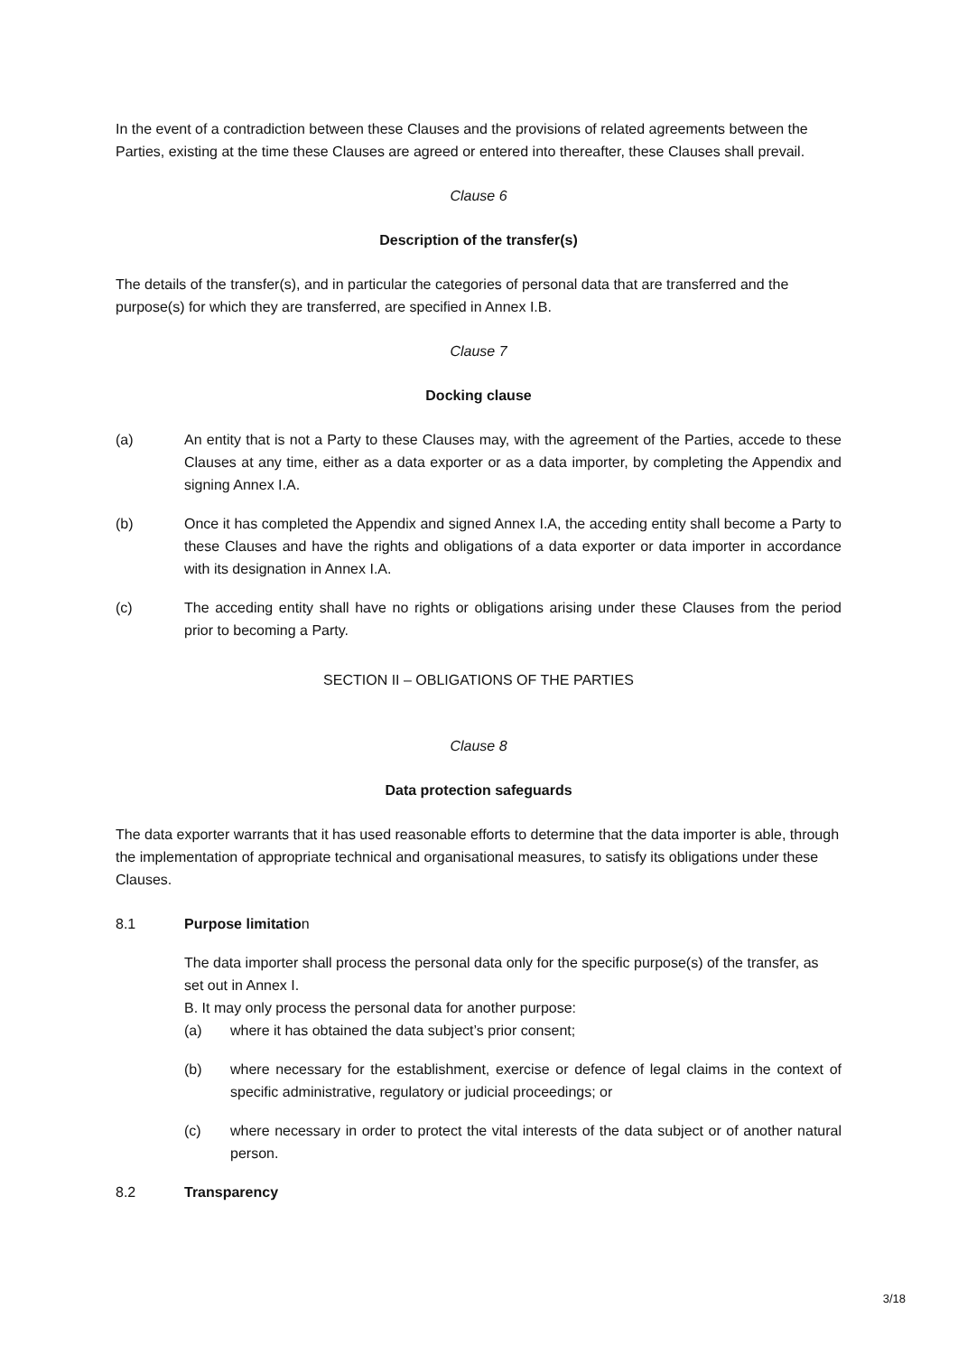In the event of a contradiction between these Clauses and the provisions of related agreements between the Parties, existing at the time these Clauses are agreed or entered into thereafter, these Clauses shall prevail.
Clause 6
Description of the transfer(s)
The details of the transfer(s), and in particular the categories of personal data that are transferred and the purpose(s) for which they are transferred, are specified in Annex I.B.
Clause 7
Docking clause
(a) An entity that is not a Party to these Clauses may, with the agreement of the Parties, accede to these Clauses at any time, either as a data exporter or as a data importer, by completing the Appendix and signing Annex I.A.
(b) Once it has completed the Appendix and signed Annex I.A, the acceding entity shall become a Party to these Clauses and have the rights and obligations of a data exporter or data importer in accordance with its designation in Annex I.A.
(c) The acceding entity shall have no rights or obligations arising under these Clauses from the period prior to becoming a Party.
SECTION II – OBLIGATIONS OF THE PARTIES
Clause 8
Data protection safeguards
The data exporter warrants that it has used reasonable efforts to determine that the data importer is able, through the implementation of appropriate technical and organisational measures, to satisfy its obligations under these Clauses.
8.1 Purpose limitation
The data importer shall process the personal data only for the specific purpose(s) of the transfer, as set out in Annex I.
B. It may only process the personal data for another purpose:
(a) where it has obtained the data subject’s prior consent;
(b) where necessary for the establishment, exercise or defence of legal claims in the context of specific administrative, regulatory or judicial proceedings; or
(c) where necessary in order to protect the vital interests of the data subject or of another natural person.
8.2 Transparency
3/18